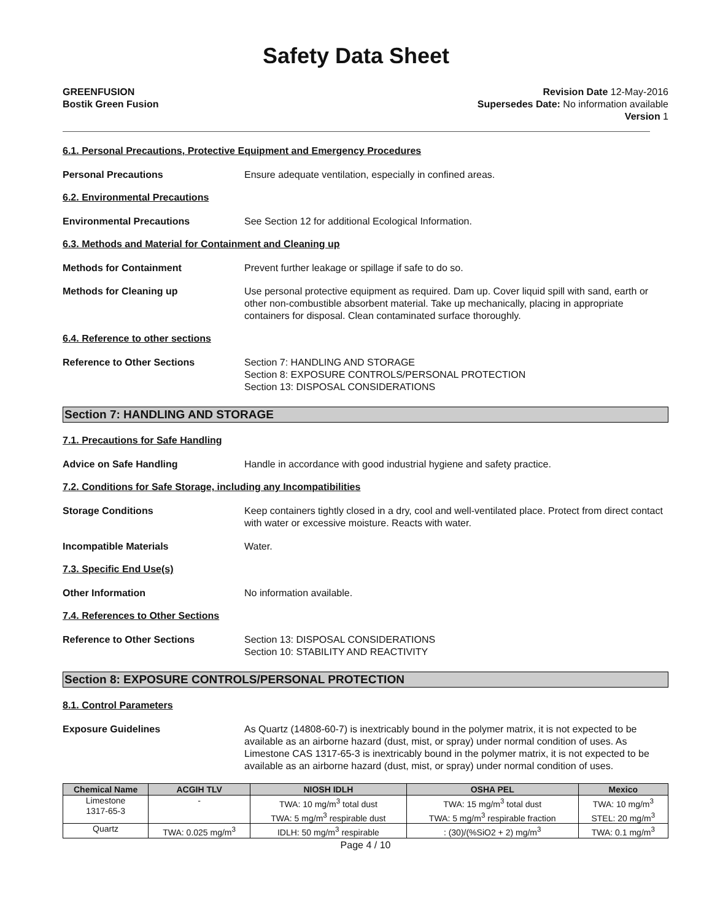Safety Data Sheet
GREENFUSION
Bostik Green Fusion
Revision Date 12-May-2016
Supersedes Date: No information available
Version 1
6.1. Personal Precautions, Protective Equipment and Emergency Procedures
Personal Precautions Ensure adequate ventilation, especially in confined areas.
6.2. Environmental Precautions
Environmental Precautions See Section 12 for additional Ecological Information.
6.3. Methods and Material for Containment and Cleaning up
Methods for Containment Prevent further leakage or spillage if safe to do so.
Methods for Cleaning up Use personal protective equipment as required. Dam up. Cover liquid spill with sand, earth or other non-combustible absorbent material. Take up mechanically, placing in appropriate containers for disposal. Clean contaminated surface thoroughly.
6.4. Reference to other sections
Reference to Other Sections Section 7: HANDLING AND STORAGE
Section 8: EXPOSURE CONTROLS/PERSONAL PROTECTION
Section 13: DISPOSAL CONSIDERATIONS
Section 7: HANDLING AND STORAGE
7.1. Precautions for Safe Handling
Advice on Safe Handling Handle in accordance with good industrial hygiene and safety practice.
7.2. Conditions for Safe Storage, including any Incompatibilities
Storage Conditions Keep containers tightly closed in a dry, cool and well-ventilated place. Protect from direct contact with water or excessive moisture. Reacts with water.
Incompatible Materials Water.
7.3. Specific End Use(s)
Other Information No information available.
7.4. References to Other Sections
Reference to Other Sections Section 13: DISPOSAL CONSIDERATIONS
Section 10: STABILITY AND REACTIVITY
Section 8: EXPOSURE CONTROLS/PERSONAL PROTECTION
8.1. Control Parameters
Exposure Guidelines As Quartz (14808-60-7) is inextricably bound in the polymer matrix, it is not expected to be available as an airborne hazard (dust, mist, or spray) under normal condition of uses. As Limestone CAS 1317-65-3 is inextricably bound in the polymer matrix, it is not expected to be available as an airborne hazard (dust, mist, or spray) under normal condition of uses.
| Chemical Name | ACGIH TLV | NIOSH IDLH | OSHA PEL | Mexico |
| --- | --- | --- | --- | --- |
| Limestone 1317-65-3 | - | TWA: 10 mg/m<sup>3</sup> total dust TWA: 5 mg/m<sup>3</sup> respirable dust | TWA: 15 mg/m<sup>3</sup> total dust TWA: 5 mg/m<sup>3</sup> respirable fraction | TWA: 10 mg/m<sup>3</sup> STEL: 20 mg/m<sup>3</sup> |
| Quartz | TWA: 0.025 mg/m<sup>3</sup> | IDLH: 50 mg/m<sup>3</sup> respirable | : (30)/(%SiO2 + 2) mg/m<sup>3</sup> | TWA: 0.1 mg/m<sup>3</sup> |
Page 4 / 10